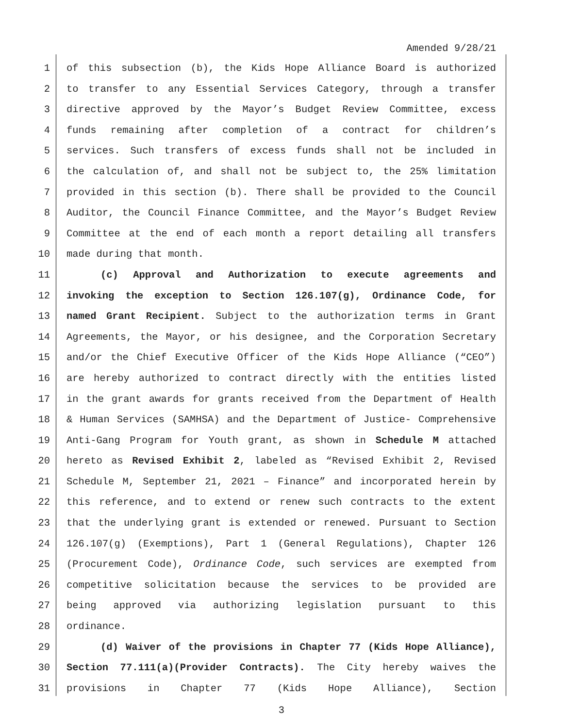Amended 9/28/21
1 of this subsection (b), the Kids Hope Alliance Board is authorized
2 to transfer to any Essential Services Category, through a transfer
3 directive approved by the Mayor’s Budget Review Committee, excess
4 funds remaining after completion of a contract for children’s
5 services. Such transfers of excess funds shall not be included in
6 the calculation of, and shall not be subject to, the 25% limitation
7 provided in this section (b). There shall be provided to the Council
8 Auditor, the Council Finance Committee, and the Mayor’s Budget Review
9 Committee at the end of each month a report detailing all transfers
10 made during that month.
11 (c) Approval and Authorization to execute agreements and
12 invoking the exception to Section 126.107(g), Ordinance Code, for
13 named Grant Recipient. Subject to the authorization terms in Grant
14 Agreements, the Mayor, or his designee, and the Corporation Secretary
15 and/or the Chief Executive Officer of the Kids Hope Alliance (“CEO”)
16 are hereby authorized to contract directly with the entities listed
17 in the grant awards for grants received from the Department of Health
18 & Human Services (SAMHSA) and the Department of Justice- Comprehensive
19 Anti-Gang Program for Youth grant, as shown in Schedule M attached
20 hereto as Revised Exhibit 2, labeled as “Revised Exhibit 2, Revised
21 Schedule M, September 21, 2021 – Finance” and incorporated herein by
22 this reference, and to extend or renew such contracts to the extent
23 that the underlying grant is extended or renewed. Pursuant to Section
24 126.107(g) (Exemptions), Part 1 (General Regulations), Chapter 126
25 (Procurement Code), Ordinance Code, such services are exempted from
26 competitive solicitation because the services to be provided are
27 being approved via authorizing legislation pursuant to this
28 ordinance.
29 (d) Waiver of the provisions in Chapter 77 (Kids Hope Alliance),
30 Section 77.111(a)(Provider Contracts). The City hereby waives the
31 provisions in Chapter 77 (Kids Hope Alliance), Section
3